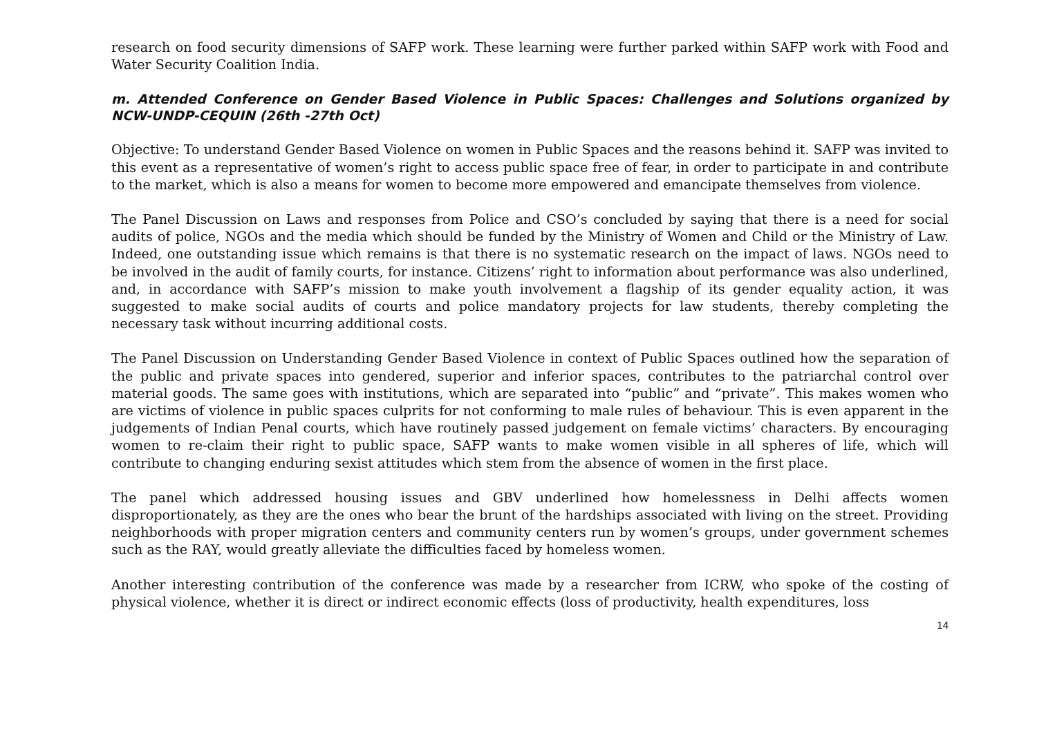research on food security dimensions of SAFP work. These learning were further parked within SAFP work with Food and Water Security Coalition India.
m. Attended Conference on Gender Based Violence in Public Spaces: Challenges and Solutions organized by NCW-UNDP-CEQUIN (26th -27th Oct)
Objective: To understand Gender Based Violence on women in Public Spaces and the reasons behind it. SAFP was invited to this event as a representative of women’s right to access public space free of fear, in order to participate in and contribute to the market, which is also a means for women to become more empowered and emancipate themselves from violence.
The Panel Discussion on Laws and responses from Police and CSO’s concluded by saying that there is a need for social audits of police, NGOs and the media which should be funded by the Ministry of Women and Child or the Ministry of Law. Indeed, one outstanding issue which remains is that there is no systematic research on the impact of laws. NGOs need to be involved in the audit of family courts, for instance. Citizens’ right to information about performance was also underlined, and, in accordance with SAFP’s mission to make youth involvement a flagship of its gender equality action, it was suggested to make social audits of courts and police mandatory projects for law students, thereby completing the necessary task without incurring additional costs.
The Panel Discussion on Understanding Gender Based Violence in context of Public Spaces outlined how the separation of the public and private spaces into gendered, superior and inferior spaces, contributes to the patriarchal control over material goods. The same goes with institutions, which are separated into “public” and “private”. This makes women who are victims of violence in public spaces culprits for not conforming to male rules of behaviour. This is even apparent in the judgements of Indian Penal courts, which have routinely passed judgement on female victims’ characters. By encouraging women to re-claim their right to public space, SAFP wants to make women visible in all spheres of life, which will contribute to changing enduring sexist attitudes which stem from the absence of women in the first place.
The panel which addressed housing issues and GBV underlined how homelessness in Delhi affects women disproportionately, as they are the ones who bear the brunt of the hardships associated with living on the street. Providing neighborhoods with proper migration centers and community centers run by women’s groups, under government schemes such as the RAY, would greatly alleviate the difficulties faced by homeless women.
Another interesting contribution of the conference was made by a researcher from ICRW, who spoke of the costing of physical violence, whether it is direct or indirect economic effects (loss of productivity, health expenditures, loss
14